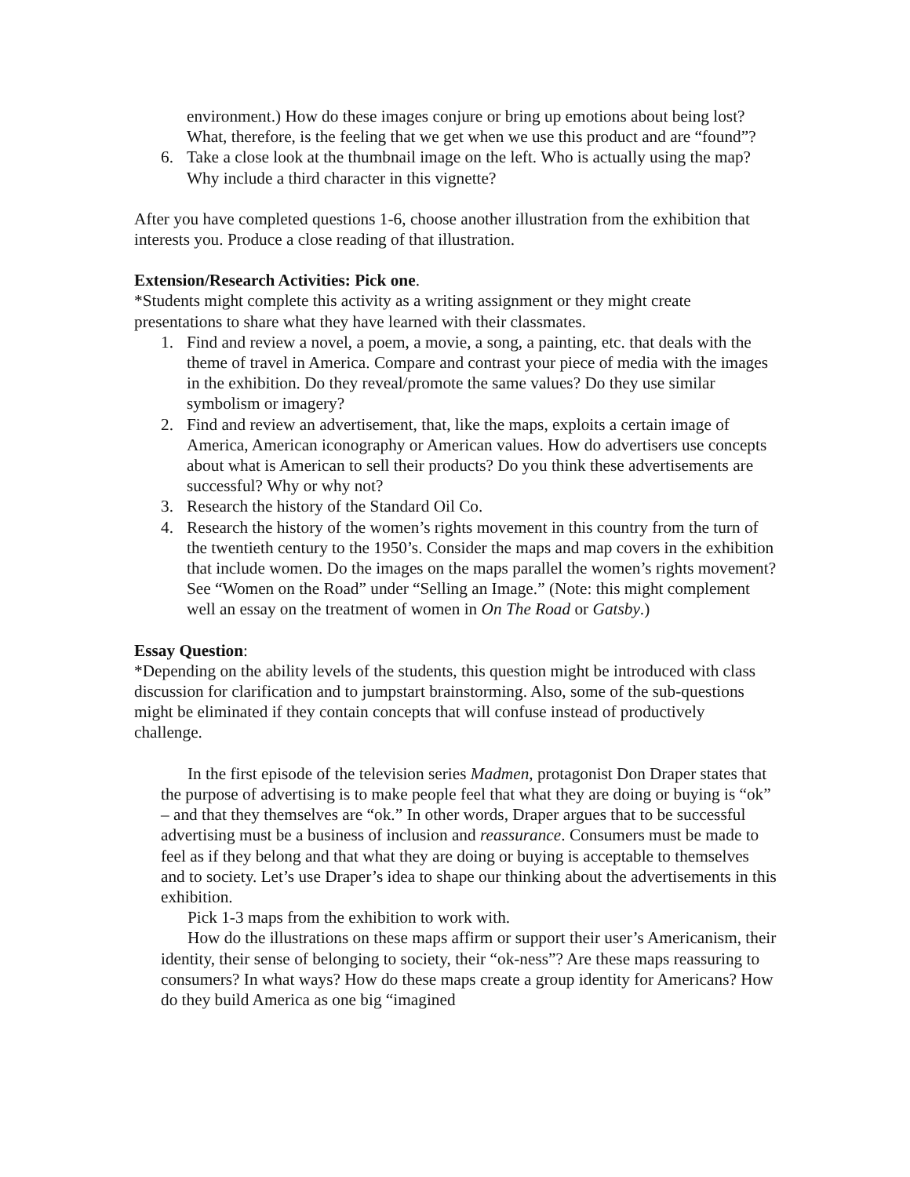environment.) How do these images conjure or bring up emotions about being lost? What, therefore, is the feeling that we get when we use this product and are “found”?
6. Take a close look at the thumbnail image on the left. Who is actually using the map? Why include a third character in this vignette?
After you have completed questions 1-6, choose another illustration from the exhibition that interests you. Produce a close reading of that illustration.
Extension/Research Activities: Pick one.
*Students might complete this activity as a writing assignment or they might create presentations to share what they have learned with their classmates.
1. Find and review a novel, a poem, a movie, a song, a painting, etc. that deals with the theme of travel in America. Compare and contrast your piece of media with the images in the exhibition. Do they reveal/promote the same values? Do they use similar symbolism or imagery?
2. Find and review an advertisement, that, like the maps, exploits a certain image of America, American iconography or American values. How do advertisers use concepts about what is American to sell their products? Do you think these advertisements are successful? Why or why not?
3. Research the history of the Standard Oil Co.
4. Research the history of the women’s rights movement in this country from the turn of the twentieth century to the 1950’s. Consider the maps and map covers in the exhibition that include women. Do the images on the maps parallel the women’s rights movement? See “Women on the Road” under “Selling an Image.” (Note: this might complement well an essay on the treatment of women in On The Road or Gatsby.)
Essay Question:
*Depending on the ability levels of the students, this question might be introduced with class discussion for clarification and to jumpstart brainstorming. Also, some of the sub-questions might be eliminated if they contain concepts that will confuse instead of productively challenge.
In the first episode of the television series Madmen, protagonist Don Draper states that the purpose of advertising is to make people feel that what they are doing or buying is “ok” – and that they themselves are “ok.” In other words, Draper argues that to be successful advertising must be a business of inclusion and reassurance. Consumers must be made to feel as if they belong and that what they are doing or buying is acceptable to themselves and to society. Let’s use Draper’s idea to shape our thinking about the advertisements in this exhibition.
Pick 1-3 maps from the exhibition to work with.
How do the illustrations on these maps affirm or support their user’s Americanism, their identity, their sense of belonging to society, their “ok-ness”? Are these maps reassuring to consumers? In what ways? How do these maps create a group identity for Americans? How do they build America as one big “imagined